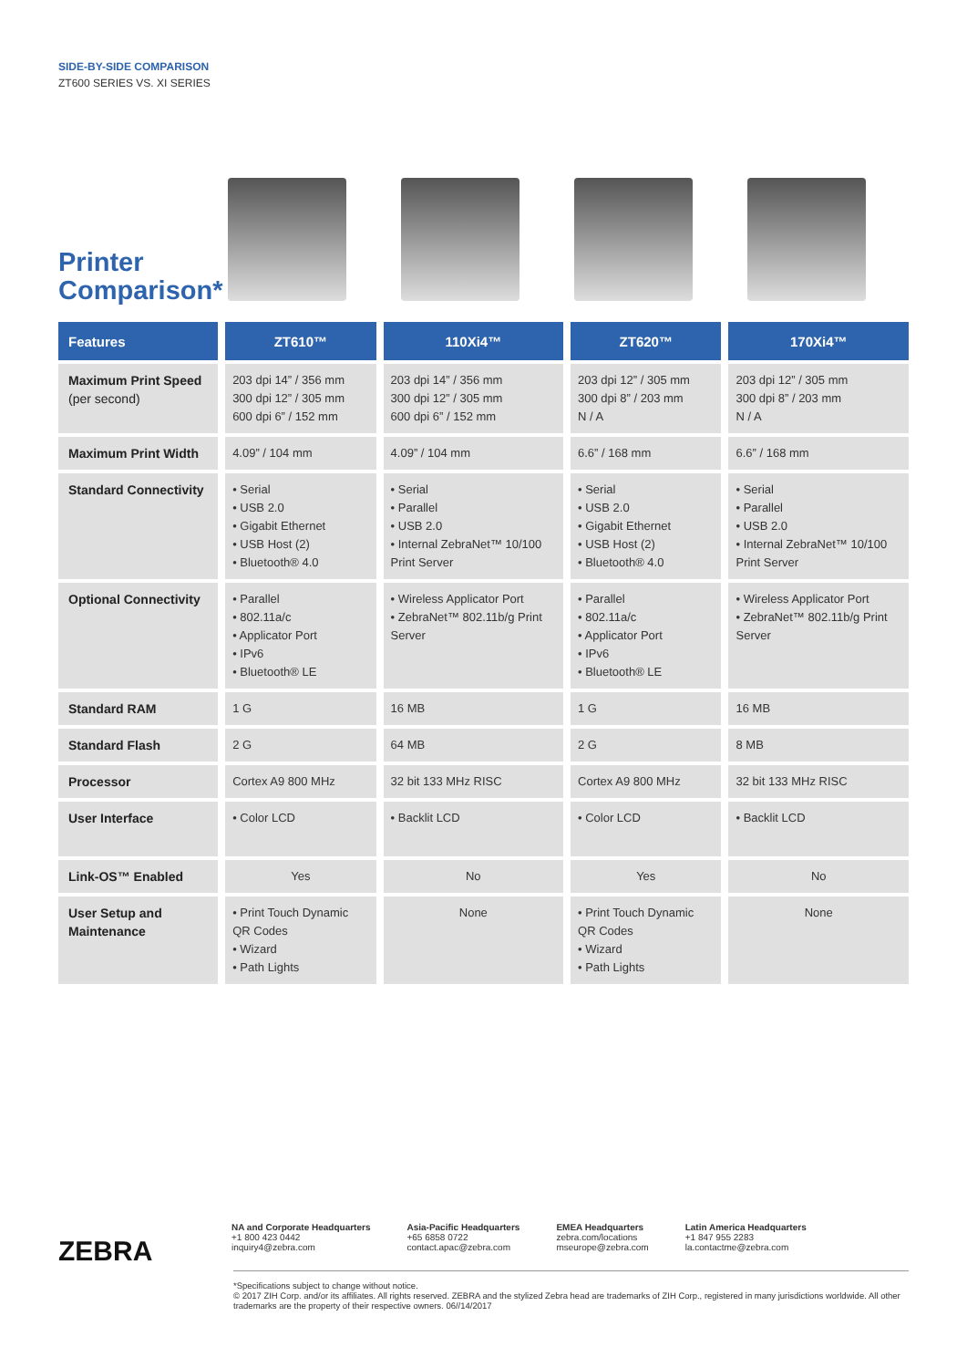SIDE-BY-SIDE COMPARISON
ZT600 SERIES VS. XI SERIES
Printer
Comparison*
| Features | ZT610™ | 110Xi4™ | ZT620™ | 170Xi4™ |
| --- | --- | --- | --- | --- |
| Maximum Print Speed (per second) | 203 dpi 14” / 356 mm 300 dpi 12” / 305 mm 600 dpi 6” / 152 mm | 203 dpi 14” / 356 mm 300 dpi 12” / 305 mm 600 dpi 6” / 152 mm | 203 dpi 12” / 305 mm 300 dpi 8” / 203 mm N / A | 203 dpi 12” / 305 mm 300 dpi 8” / 203 mm N / A |
| Maximum Print Width | 4.09” / 104 mm | 4.09” / 104 mm | 6.6” / 168 mm | 6.6” / 168 mm |
| Standard Connectivity | • Serial • USB 2.0 • Gigabit Ethernet • USB Host (2) • Bluetooth® 4.0 | • Serial • Parallel • USB 2.0 • Internal ZebraNet™ 10/100 Print Server | • Serial • USB 2.0 • Gigabit Ethernet • USB Host (2) • Bluetooth® 4.0 | • Serial • Parallel • USB 2.0 • Internal ZebraNet™ 10/100 Print Server |
| Optional Connectivity | • Parallel • 802.11a/c • Applicator Port • IPv6 • Bluetooth® LE | • Wireless Applicator Port • ZebraNet™ 802.11b/g Print Server | • Parallel • 802.11a/c • Applicator Port • IPv6 • Bluetooth® LE | • Wireless Applicator Port • ZebraNet™ 802.11b/g Print Server |
| Standard RAM | 1 G | 16 MB | 1 G | 16 MB |
| Standard Flash | 2 G | 64 MB | 2 G | 8 MB |
| Processor | Cortex A9 800 MHz | 32 bit 133 MHz RISC | Cortex A9 800 MHz | 32 bit 133 MHz RISC |
| User Interface | • Color LCD | • Backlit LCD | • Color LCD | • Backlit LCD |
| Link-OS™ Enabled | Yes | No | Yes | No |
| User Setup and Maintenance | • Print Touch Dynamic QR Codes • Wizard • Path Lights | None | • Print Touch Dynamic QR Codes • Wizard • Path Lights | None |
ZEBRA
NA and Corporate Headquarters
+1 800 423 0442
inquiry4@zebra.com
Asia-Pacific Headquarters
+65 6858 0722
contact.apac@zebra.com
EMEA Headquarters
zebra.com/locations
mseurope@zebra.com
Latin America Headquarters
+1 847 955 2283
la.contactme@zebra.com
*Specifications subject to change without notice.
© 2017 ZIH Corp. and/or its affiliates. All rights reserved. ZEBRA and the stylized Zebra head are trademarks of ZIH Corp., registered in many jurisdictions worldwide. All other trademarks are the property of their respective owners. 06//14/2017